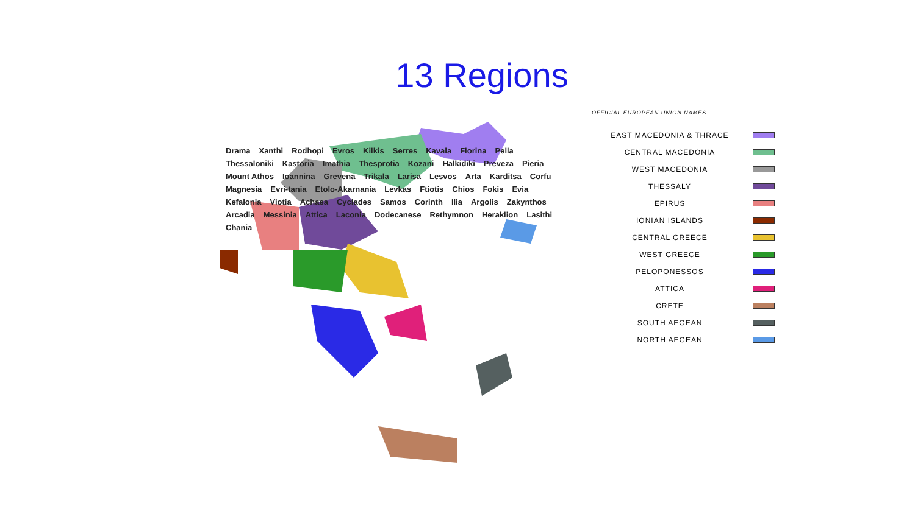13 Regions
Drama Xanthi Rodhopi Evros Kilkis Serres Kavala Florina Pella Thessaloniki Kastoria Imathia Thesprotia Kozani Halkidiki Preveza Pieria Mount Athos Ioannina Grevena Trikala Larisa Lesvos Arta Karditsa Corfu Magnesia Evri-tania Etolo-Akarnania Levkas Ftiotis Chios Fokis Evia Kefalonia Viotia Achaea Cyclades Samos Corinth Ilia Argolis Zakynthos Arcadia Messinia Attica Laconia Dodecanese Rethymnon Heraklion Lasithi Chania
OFFICIAL EUROPEAN UNION NAMES
EAST MACEDONIA & THRACE
CENTRAL MACEDONIA
WEST MACEDONIA
THESSALY
EPIRUS
IONIAN ISLANDS
CENTRAL GREECE
WEST GREECE
PELOPONESSOS
ATTICA
CRETE
SOUTH AEGEAN
NORTH AEGEAN